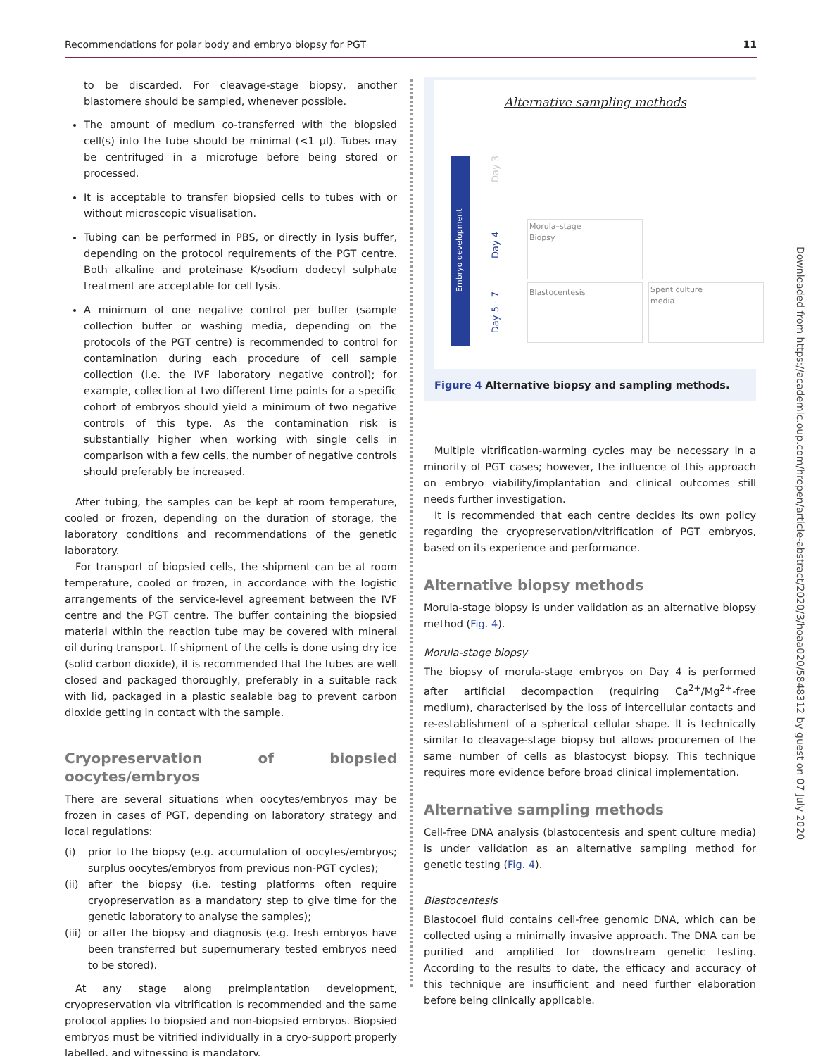Recommendations for polar body and embryo biopsy for PGT 11
to be discarded. For cleavage-stage biopsy, another blastomere should be sampled, whenever possible.
The amount of medium co-transferred with the biopsied cell(s) into the tube should be minimal (<1 μl). Tubes may be centrifuged in a microfuge before being stored or processed.
It is acceptable to transfer biopsied cells to tubes with or without microscopic visualisation.
Tubing can be performed in PBS, or directly in lysis buffer, depending on the protocol requirements of the PGT centre. Both alkaline and proteinase K/sodium dodecyl sulphate treatment are acceptable for cell lysis.
A minimum of one negative control per buffer (sample collection buffer or washing media, depending on the protocols of the PGT centre) is recommended to control for contamination during each procedure of cell sample collection (i.e. the IVF laboratory negative control); for example, collection at two different time points for a specific cohort of embryos should yield a minimum of two negative controls of this type. As the contamination risk is substantially higher when working with single cells in comparison with a few cells, the number of negative controls should preferably be increased.
After tubing, the samples can be kept at room temperature, cooled or frozen, depending on the duration of storage, the laboratory conditions and recommendations of the genetic laboratory.
For transport of biopsied cells, the shipment can be at room temperature, cooled or frozen, in accordance with the logistic arrangements of the service-level agreement between the IVF centre and the PGT centre. The buffer containing the biopsied material within the reaction tube may be covered with mineral oil during transport. If shipment of the cells is done using dry ice (solid carbon dioxide), it is recommended that the tubes are well closed and packaged thoroughly, preferably in a suitable rack with lid, packaged in a plastic sealable bag to prevent carbon dioxide getting in contact with the sample.
Cryopreservation of biopsied oocytes/embryos
There are several situations when oocytes/embryos may be frozen in cases of PGT, depending on laboratory strategy and local regulations:
(i) prior to the biopsy (e.g. accumulation of oocytes/embryos; surplus oocytes/embryos from previous non-PGT cycles);
(ii)
after the biopsy (i.e. testing platforms often require cryopreservation as a mandatory step to give time for the genetic laboratory to analyse the samples);
(iii)
or after the biopsy and diagnosis (e.g. fresh embryos have been transferred but supernumerary tested embryos need to be stored).
At any stage along preimplantation development, cryopreservation via vitrification is recommended and the same protocol applies to biopsied and non-biopsied embryos. Biopsied embryos must be vitrified individually in a cryo-support properly labelled, and witnessing is mandatory.
Alternative sampling methods
Embryo development
Day 3
Day 4
Day 5 - 7
Morula–stage
Biopsy
Blastocentesis
Spent culture
media
Figure 4 Alternative biopsy and sampling methods.
Multiple vitrification-warming cycles may be necessary in a minority of PGT cases; however, the influence of this approach on embryo viability/implantation and clinical outcomes still needs further investigation.
It is recommended that each centre decides its own policy regarding the cryopreservation/vitrification of PGT embryos, based on its experience and performance.
Alternative biopsy methods
Morula-stage biopsy is under validation as an alternative biopsy method (Fig. 4).
Morula-stage biopsy
The biopsy of morula-stage embryos on Day 4 is performed after artificial decompaction (requiring Ca<sup>2+</sup>/Mg<sup>2+</sup>-free medium), characterised by the loss of intercellular contacts and re-establishment of a spherical cellular shape. It is technically similar to cleavage-stage biopsy but allows procuremen of the same number of cells as blastocyst biopsy. This technique requires more evidence before broad clinical implementation.
Alternative sampling methods
Cell-free DNA analysis (blastocentesis and spent culture media) is under validation as an alternative sampling method for genetic testing (Fig. 4).
Blastocentesis
Blastocoel fluid contains cell-free genomic DNA, which can be collected using a minimally invasive approach. The DNA can be purified and amplified for downstream genetic testing. According to the results to date, the efficacy and accuracy of this technique are insufficient and need further elaboration before being clinically applicable.
Downloaded from https://academic.oup.com/hropen/article-abstract/2020/3/hoaa020/5848312 by guest on 07 July 2020